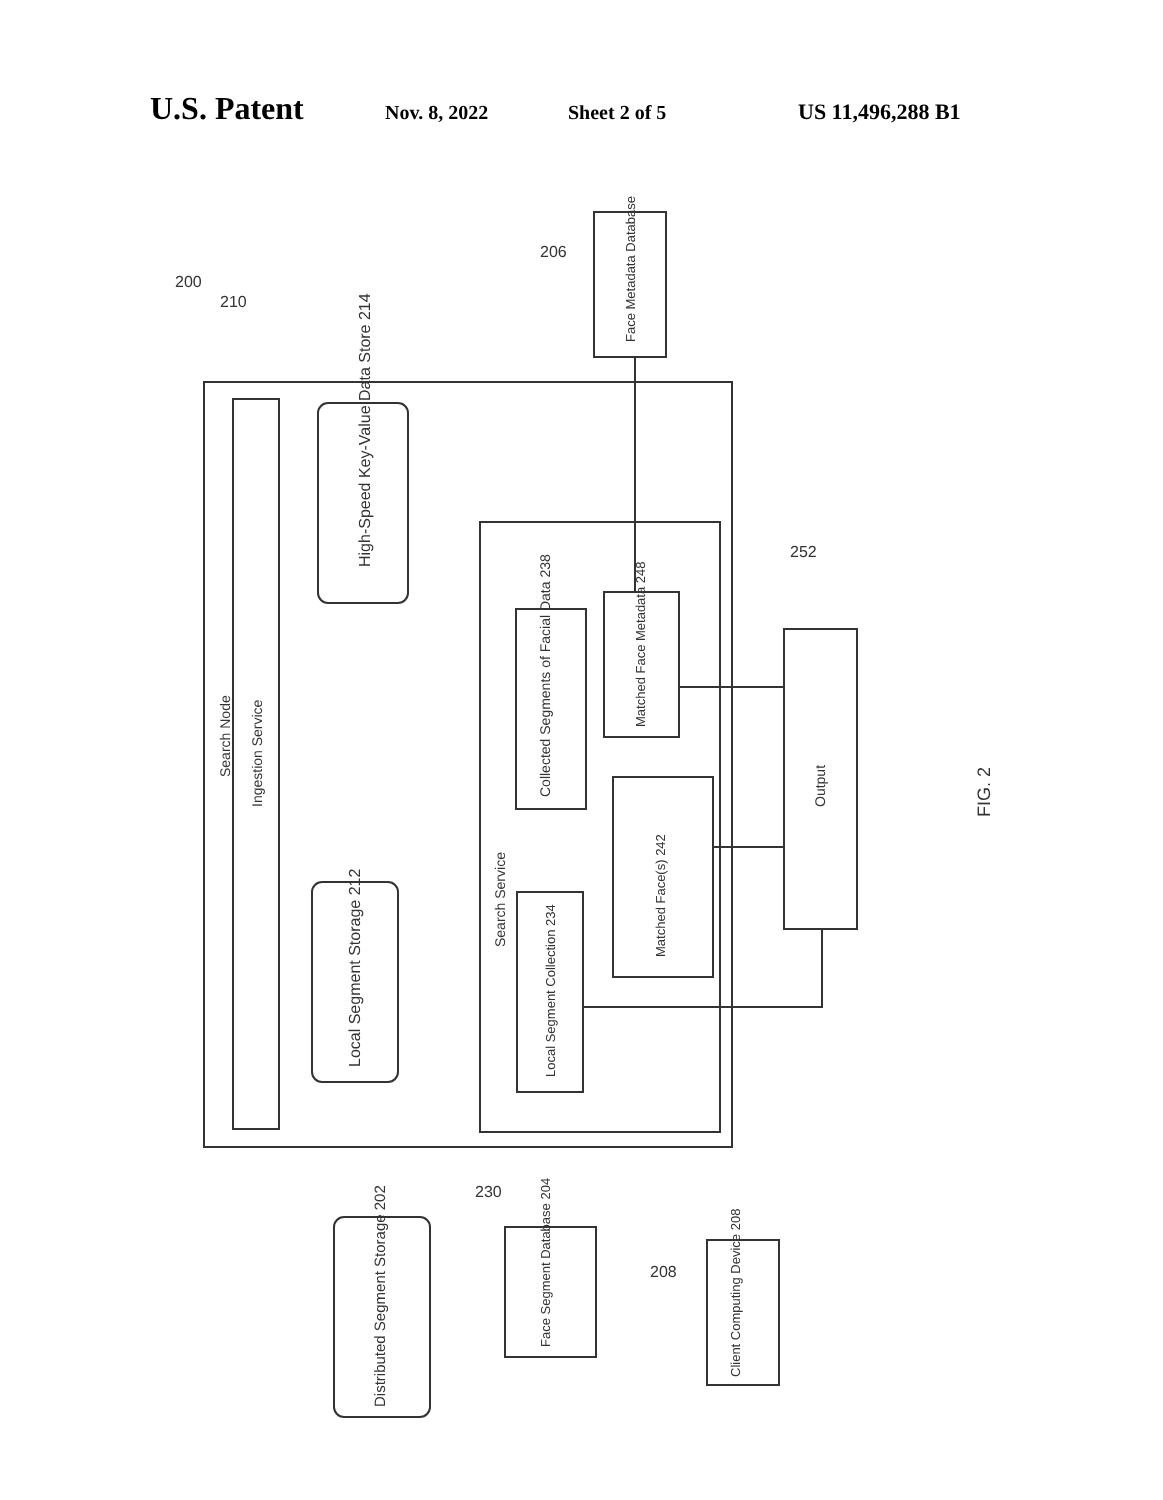U.S. Patent Nov. 8, 2022 Sheet 2 of 5 US 11,496,288 B1
Search Node
Ingestion Service
High-Speed Key-Value Data Store 214
Local Segment Storage 212
Search Service
Collected Segments of Facial Data 238
Matched Face Metadata 248
Local Segment Collection 234
Matched Face(s) 242
Output
Face Metadata Database
Distributed Segment Storage 202
Face Segment Database 204
Client Computing Device 208
200
210
206
252
230
208
FIG. 2